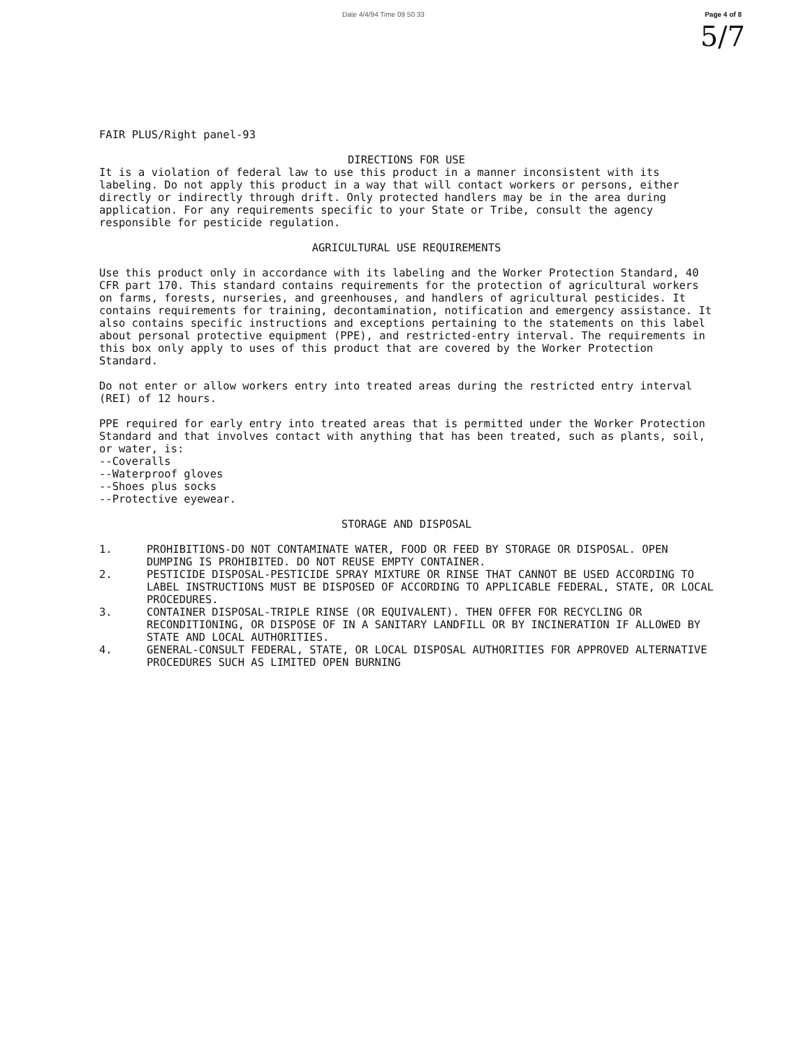Date 4/4/94 Time 09 50 33 Page 4 of 8
5/7
FAIR PLUS/Right panel-93
DIRECTIONS FOR USE
It is a violation of federal law to use this product in a manner inconsistent with its labeling. Do not apply this product in a way that will contact workers or persons, either directly or indirectly through drift. Only protected handlers may be in the area during application. For any requirements specific to your State or Tribe, consult the agency responsible for pesticide regulation.
AGRICULTURAL USE REQUIREMENTS
Use this product only in accordance with its labeling and the Worker Protection Standard, 40 CFR part 170. This standard contains requirements for the protection of agricultural workers on farms, forests, nurseries, and greenhouses, and handlers of agricultural pesticides. It contains requirements for training, decontamination, notification and emergency assistance. It also contains specific instructions and exceptions pertaining to the statements on this label about personal protective equipment (PPE), and restricted-entry interval. The requirements in this box only apply to uses of this product that are covered by the Worker Protection Standard.
Do not enter or allow workers entry into treated areas during the restricted entry interval (REI) of 12 hours.
PPE required for early entry into treated areas that is permitted under the Worker Protection Standard and that involves contact with anything that has been treated, such as plants, soil, or water, is:
--Coveralls
--Waterproof gloves
--Shoes plus socks
--Protective eyewear.
STORAGE AND DISPOSAL
1. PROHIBITIONS-DO NOT CONTAMINATE WATER, FOOD OR FEED BY STORAGE OR DISPOSAL. OPEN DUMPING IS PROHIBITED. DO NOT REUSE EMPTY CONTAINER.
2. PESTICIDE DISPOSAL-PESTICIDE SPRAY MIXTURE OR RINSE THAT CANNOT BE USED ACCORDING TO LABEL INSTRUCTIONS MUST BE DISPOSED OF ACCORDING TO APPLICABLE FEDERAL, STATE, OR LOCAL PROCEDURES.
3. CONTAINER DISPOSAL-TRIPLE RINSE (OR EQUIVALENT). THEN OFFER FOR RECYCLING OR RECONDITIONING, OR DISPOSE OF IN A SANITARY LANDFILL OR BY INCINERATION IF ALLOWED BY STATE AND LOCAL AUTHORITIES.
4. GENERAL-CONSULT FEDERAL, STATE, OR LOCAL DISPOSAL AUTHORITIES FOR APPROVED ALTERNATIVE PROCEDURES SUCH AS LIMITED OPEN BURNING